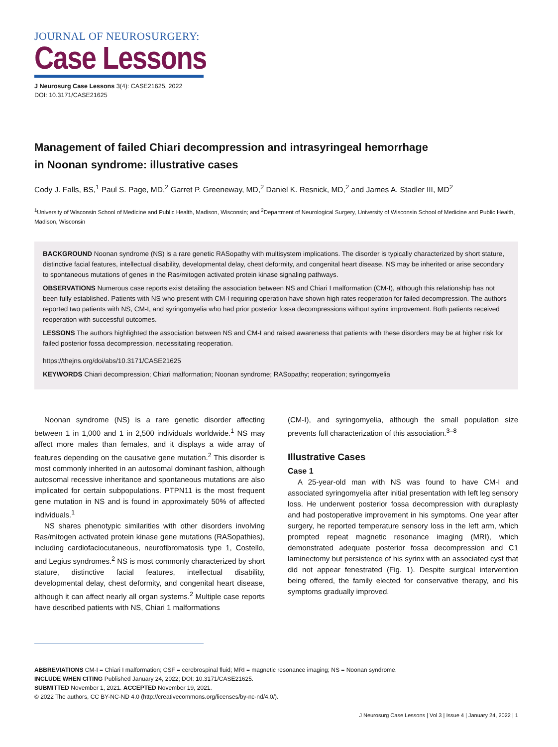JOURNAL OF NEUROSURGERY:
Case Lessons
J Neurosurg Case Lessons 3(4): CASE21625, 2022
DOI: 10.3171/CASE21625
Management of failed Chiari decompression and intrasyringeal hemorrhage
in Noonan syndrome: illustrative cases
Cody J. Falls, BS,<sup>1</sup> Paul S. Page, MD,<sup>2</sup> Garret P. Greeneway, MD,<sup>2</sup> Daniel K. Resnick, MD,<sup>2</sup> and James A. Stadler III, MD<sup>2</sup>
<sup>1</sup> University of Wisconsin School of Medicine and Public Health, Madison, Wisconsin; and <sup>2</sup>Department of Neurological Surgery, University of Wisconsin School of Medicine and Public Health, Madison, Wisconsin
BACKGROUND Noonan syndrome (NS) is a rare genetic RASopathy with multisystem implications. The disorder is typically characterized by short stature, distinctive facial features, intellectual disability, developmental delay, chest deformity, and congenital heart disease. NS may be inherited or arise secondary to spontaneous mutations of genes in the Ras/mitogen activated protein kinase signaling pathways.
OBSERVATIONS Numerous case reports exist detailing the association between NS and Chiari I malformation (CM-I), although this relationship has not been fully established. Patients with NS who present with CM-I requiring operation have shown high rates reoperation for failed decompression. The authors reported two patients with NS, CM-I, and syringomyelia who had prior posterior fossa decompressions without syrinx improvement. Both patients received reoperation with successful outcomes.
LESSONS The authors highlighted the association between NS and CM-I and raised awareness that patients with these disorders may be at higher risk for failed posterior fossa decompression, necessitating reoperation.
https://thejns.org/doi/abs/10.3171/CASE21625
KEYWORDS Chiari decompression; Chiari malformation; Noonan syndrome; RASopathy; reoperation; syringomyelia
Noonan syndrome (NS) is a rare genetic disorder affecting between 1 in 1,000 and 1 in 2,500 individuals worldwide.<sup>1</sup> NS may affect more males than females, and it displays a wide array of features depending on the causative gene mutation.<sup>2</sup> This disorder is most commonly inherited in an autosomal dominant fashion, although autosomal recessive inheritance and spontaneous mutations are also implicated for certain subpopulations. PTPN11 is the most frequent gene mutation in NS and is found in approximately 50% of affected individuals.<sup>1</sup>
NS shares phenotypic similarities with other disorders involving Ras/mitogen activated protein kinase gene mutations (RASopathies), including cardiofaciocutaneous, neurofibromatosis type 1, Costello, and Legius syndromes.<sup>2</sup> NS is most commonly characterized by short stature, distinctive facial features, intellectual disability, developmental delay, chest deformity, and congenital heart disease, although it can affect nearly all organ systems.<sup>2</sup> Multiple case reports have described patients with NS, Chiari 1 malformations
(CM-I), and syringomyelia, although the small population size prevents full characterization of this association.<sup>3–8</sup>
Illustrative Cases
Case 1
A 25-year-old man with NS was found to have CM-I and associated syringomyelia after initial presentation with left leg sensory loss. He underwent posterior fossa decompression with duraplasty and had postoperative improvement in his symptoms. One year after surgery, he reported temperature sensory loss in the left arm, which prompted repeat magnetic resonance imaging (MRI), which demonstrated adequate posterior fossa decompression and C1 laminectomy but persistence of his syrinx with an associated cyst that did not appear fenestrated (Fig. 1). Despite surgical intervention being offered, the family elected for conservative therapy, and his symptoms gradually improved.
ABBREVIATIONS CM-I = Chiari I malformation; CSF = cerebrospinal fluid; MRI = magnetic resonance imaging; NS = Noonan syndrome.
INCLUDE WHEN CITING Published January 24, 2022; DOI: 10.3171/CASE21625.
SUBMITTED November 1, 2021. ACCEPTED November 19, 2021.
© 2022 The authors, CC BY-NC-ND 4.0 (http://creativecommons.org/licenses/by-nc-nd/4.0/).
J Neurosurg Case Lessons | Vol 3 | Issue 4 | January 24, 2022 | 1